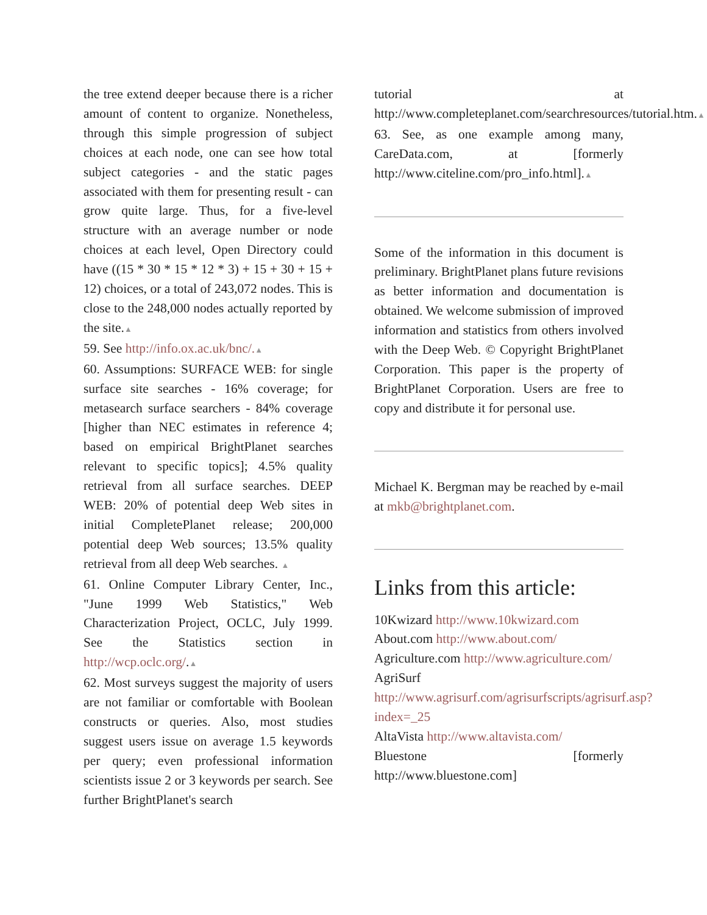the tree extend deeper because there is a richer amount of content to organize. Nonetheless, through this simple progression of subject choices at each node, one can see how total subject categories - and the static pages associated with them for presenting result - can grow quite large. Thus, for a five-level structure with an average number or node choices at each level, Open Directory could have ((15 * 30 * 15 * 12 * 3) + 15 + 30 + 15 + 12) choices, or a total of 243,072 nodes. This is close to the 248,000 nodes actually reported by the site.▲
59. See http://info.ox.ac.uk/bnc/.▲
60. Assumptions: SURFACE WEB: for single surface site searches - 16% coverage; for metasearch surface searchers - 84% coverage [higher than NEC estimates in reference 4; based on empirical BrightPlanet searches relevant to specific topics]; 4.5% quality retrieval from all surface searches. DEEP WEB: 20% of potential deep Web sites in initial CompletePlanet release; 200,000 potential deep Web sources; 13.5% quality retrieval from all deep Web searches. ▲
61. Online Computer Library Center, Inc., "June 1999 Web Statistics," Web Characterization Project, OCLC, July 1999. See the Statistics section in http://wcp.oclc.org/.▲
62. Most surveys suggest the majority of users are not familiar or comfortable with Boolean constructs or queries. Also, most studies suggest users issue on average 1.5 keywords per query; even professional information scientists issue 2 or 3 keywords per search. See further BrightPlanet's search
tutorial at http://www.completeplanet.com/searchresources/tutorial.htm.▲
63. See, as one example among many, CareData.com, at [formerly http://www.citeline.com/pro_info.html].▲
Some of the information in this document is preliminary. BrightPlanet plans future revisions as better information and documentation is obtained. We welcome submission of improved information and statistics from others involved with the Deep Web. © Copyright BrightPlanet Corporation. This paper is the property of BrightPlanet Corporation. Users are free to copy and distribute it for personal use.
Michael K. Bergman may be reached by e-mail at mkb@brightplanet.com.
Links from this article:
10Kwizard http://www.10kwizard.com
About.com http://www.about.com/
Agriculture.com http://www.agriculture.com/
AgriSurf http://www.agrisurf.com/agrisurfscripts/agrisurf.asp?index=_25
AltaVista http://www.altavista.com/
Bluestone [formerly http://www.bluestone.com]